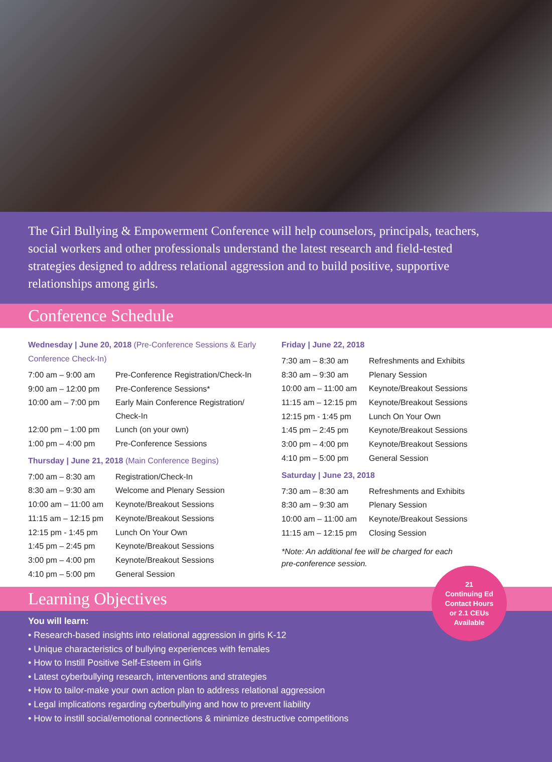The Girl Bullying & Empowerment Conference will help counselors, principals, teachers, social workers and other professionals understand the latest research and field-tested strategies designed to address relational aggression and to build positive, supportive relationships among girls.
Conference Schedule
Wednesday | June 20, 2018 (Pre-Conference Sessions & Early Conference Check-In)
| 7:00 am – 9:00 am | Pre-Conference Registration/Check-In |
| 9:00 am – 12:00 pm | Pre-Conference Sessions* |
| 10:00 am – 7:00 pm | Early Main Conference Registration/ Check-In |
| 12:00 pm – 1:00 pm | Lunch (on your own) |
| 1:00 pm – 4:00 pm | Pre-Conference Sessions |
Thursday | June 21, 2018 (Main Conference Begins)
| 7:00 am – 8:30 am | Registration/Check-In |
| 8:30 am – 9:30 am | Welcome and Plenary Session |
| 10:00 am – 11:00 am | Keynote/Breakout Sessions |
| 11:15 am – 12:15 pm | Keynote/Breakout Sessions |
| 12:15 pm - 1:45 pm | Lunch On Your Own |
| 1:45 pm – 2:45 pm | Keynote/Breakout Sessions |
| 3:00 pm – 4:00 pm | Keynote/Breakout Sessions |
| 4:10 pm – 5:00 pm | General Session |
Friday | June 22, 2018
| 7:30 am – 8:30 am | Refreshments and Exhibits |
| 8:30 am – 9:30 am | Plenary Session |
| 10:00 am – 11:00 am | Keynote/Breakout Sessions |
| 11:15 am – 12:15 pm | Keynote/Breakout Sessions |
| 12:15 pm - 1:45 pm | Lunch On Your Own |
| 1:45 pm – 2:45 pm | Keynote/Breakout Sessions |
| 3:00 pm – 4:00 pm | Keynote/Breakout Sessions |
| 4:10 pm – 5:00 pm | General Session |
Saturday | June 23, 2018
| 7:30 am – 8:30 am | Refreshments and Exhibits |
| 8:30 am – 9:30 am | Plenary Session |
| 10:00 am – 11:00 am | Keynote/Breakout Sessions |
| 11:15 am – 12:15 pm | Closing Session |
*Note: An additional fee will be charged for each
pre-conference session.
Learning Objectives
21
Continuing Ed
Contact Hours
or 2.1 CEUs
Available
You will learn:
• Research-based insights into relational aggression in girls K-12
• Unique characteristics of bullying experiences with females
• How to Instill Positive Self-Esteem in Girls
• Latest cyberbullying research, interventions and strategies
• How to tailor-make your own action plan to address relational aggression
• Legal implications regarding cyberbullying and how to prevent liability
• How to instill social/emotional connections & minimize destructive competitions